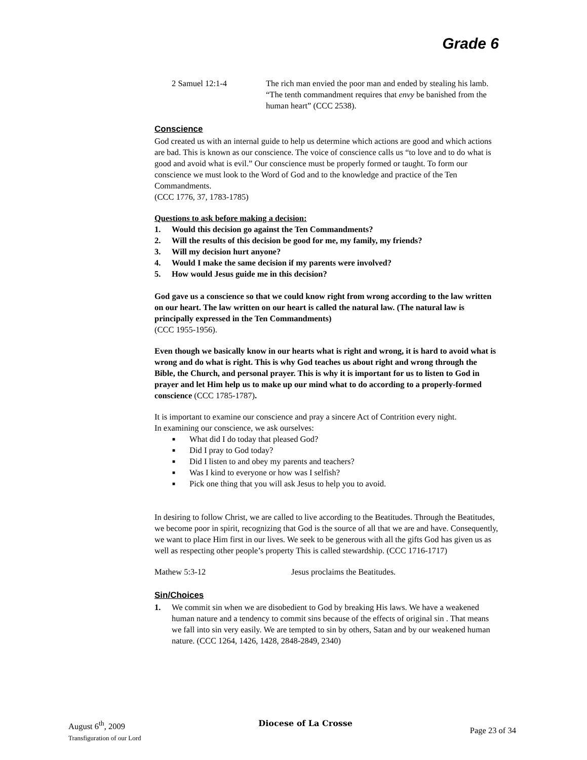Grade 6
2 Samuel 12:1-4 The rich man envied the poor man and ended by stealing his lamb. “The tenth commandment requires that envy be banished from the human heart” (CCC 2538).
Conscience
God created us with an internal guide to help us determine which actions are good and which actions are bad. This is known as our conscience. The voice of conscience calls us “to love and to do what is good and avoid what is evil.” Our conscience must be properly formed or taught. To form our conscience we must look to the Word of God and to the knowledge and practice of the Ten Commandments.
(CCC 1776, 37, 1783-1785)
Questions to ask before making a decision:
1. Would this decision go against the Ten Commandments?
2. Will the results of this decision be good for me, my family, my friends?
3. Will my decision hurt anyone?
4. Would I make the same decision if my parents were involved?
5. How would Jesus guide me in this decision?
God gave us a conscience so that we could know right from wrong according to the law written on our heart. The law written on our heart is called the natural law. (The natural law is principally expressed in the Ten Commandments)
(CCC 1955-1956).
Even though we basically know in our hearts what is right and wrong, it is hard to avoid what is wrong and do what is right. This is why God teaches us about right and wrong through the Bible, the Church, and personal prayer. This is why it is important for us to listen to God in prayer and let Him help us to make up our mind what to do according to a properly-formed conscience (CCC 1785-1787).
It is important to examine our conscience and pray a sincere Act of Contrition every night.
In examining our conscience, we ask ourselves:
■ What did I do today that pleased God?
■ Did I pray to God today?
■ Did I listen to and obey my parents and teachers?
■ Was I kind to everyone or how was I selfish?
■ Pick one thing that you will ask Jesus to help you to avoid.
In desiring to follow Christ, we are called to live according to the Beatitudes. Through the Beatitudes, we become poor in spirit, recognizing that God is the source of all that we are and have. Consequently, we want to place Him first in our lives. We seek to be generous with all the gifts God has given us as well as respecting other people’s property This is called stewardship. (CCC 1716-1717)
Mathew 5:3-12 Jesus proclaims the Beatitudes.
Sin/Choices
1. We commit sin when we are disobedient to God by breaking His laws. We have a weakened human nature and a tendency to commit sins because of the effects of original sin . That means we fall into sin very easily. We are tempted to sin by others, Satan and by our weakened human nature. (CCC 1264, 1426, 1428, 2848-2849, 2340)
August 6<sup>th</sup>, 2009
Transfiguration of our Lord
Diocese of La Crosse
Page 23 of 34